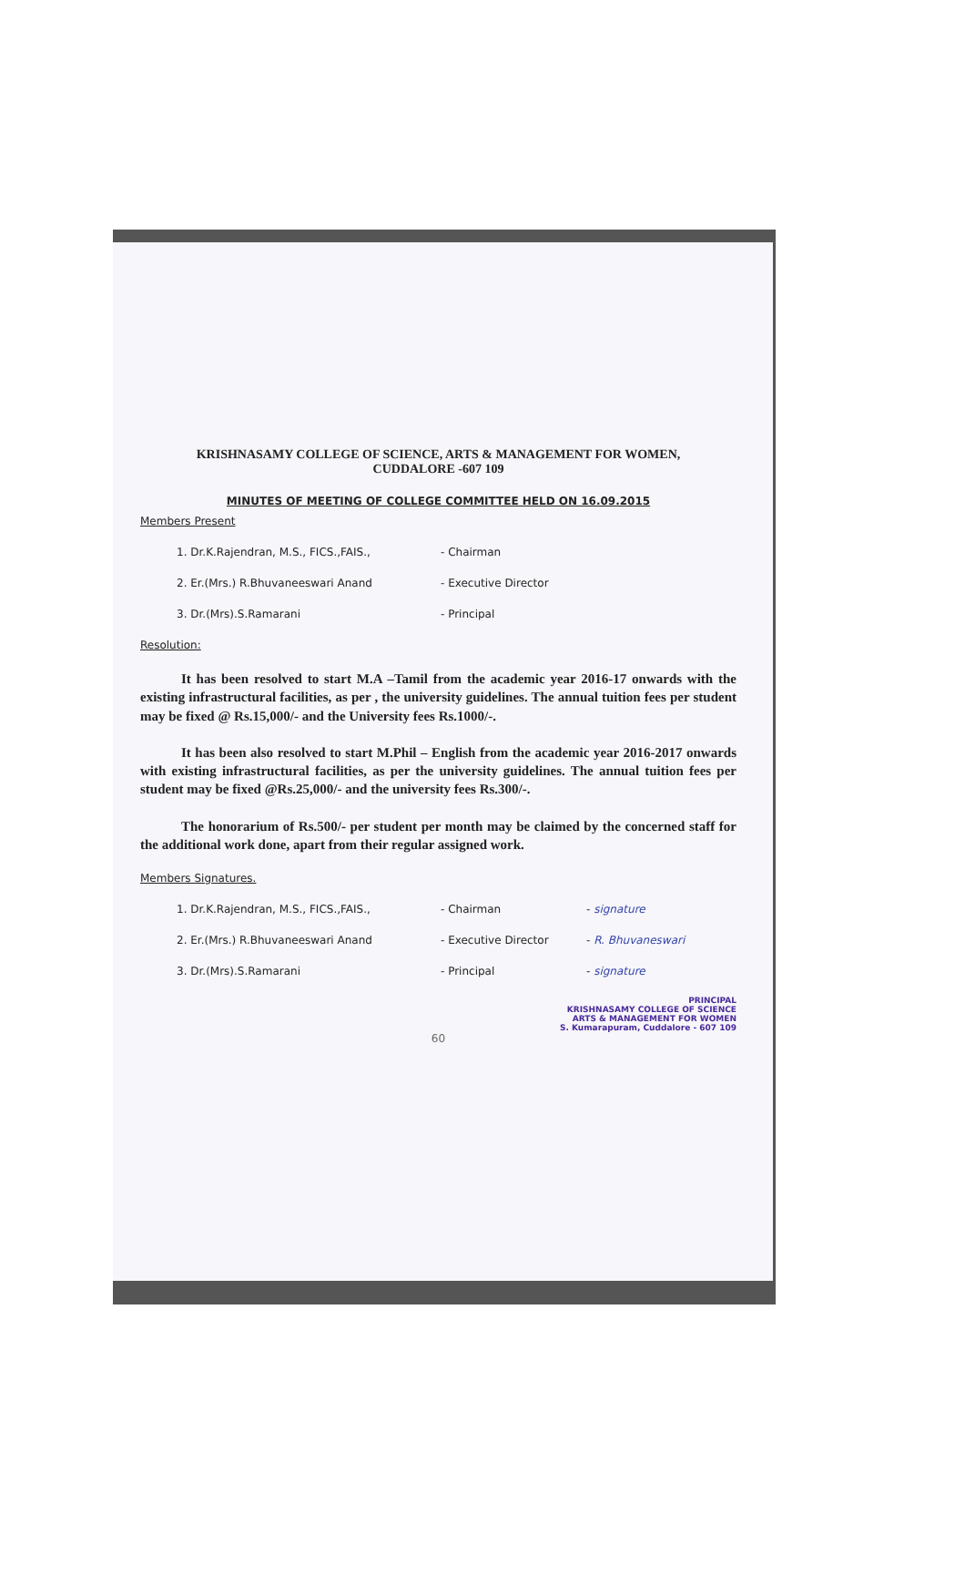KRISHNASAMY COLLEGE OF SCIENCE, ARTS & MANAGEMENT FOR WOMEN,
CUDDALORE -607 109
MINUTES OF MEETING OF COLLEGE COMMITTEE HELD ON 16.09.2015
Members Present
1. Dr.K.Rajendran, M.S., FICS.,FAIS., - Chairman
2. Er.(Mrs.) R.Bhuvaneeswari Anand - Executive Director
3. Dr.(Mrs).S.Ramarani - Principal
Resolution:
It has been resolved to start M.A –Tamil from the academic year 2016-17 onwards with the existing infrastructural facilities, as per , the university guidelines. The annual tuition fees per student may be fixed @ Rs.15,000/- and the University fees Rs.1000/-.
It has been also resolved to start M.Phil – English from the academic year 2016-2017 onwards with existing infrastructural facilities, as per the university guidelines. The annual tuition fees per student may be fixed @Rs.25,000/- and the university fees Rs.300/-.
The honorarium of Rs.500/- per student per month may be claimed by the concerned staff for the additional work done, apart from their regular assigned work.
Members Signatures.
1. Dr.K.Rajendran, M.S., FICS.,FAIS., - Chairman - signature
2. Er.(Mrs.) R.Bhuvaneeswari Anand - Executive Director - R. Bhuvaneswari
3. Dr.(Mrs).S.Ramarani - Principal - signature
PRINCIPAL
KRISHNASAMY COLLEGE OF SCIENCE
ARTS & MANAGEMENT FOR WOMEN
S. Kumarapuram, Cuddalore - 607 109
60